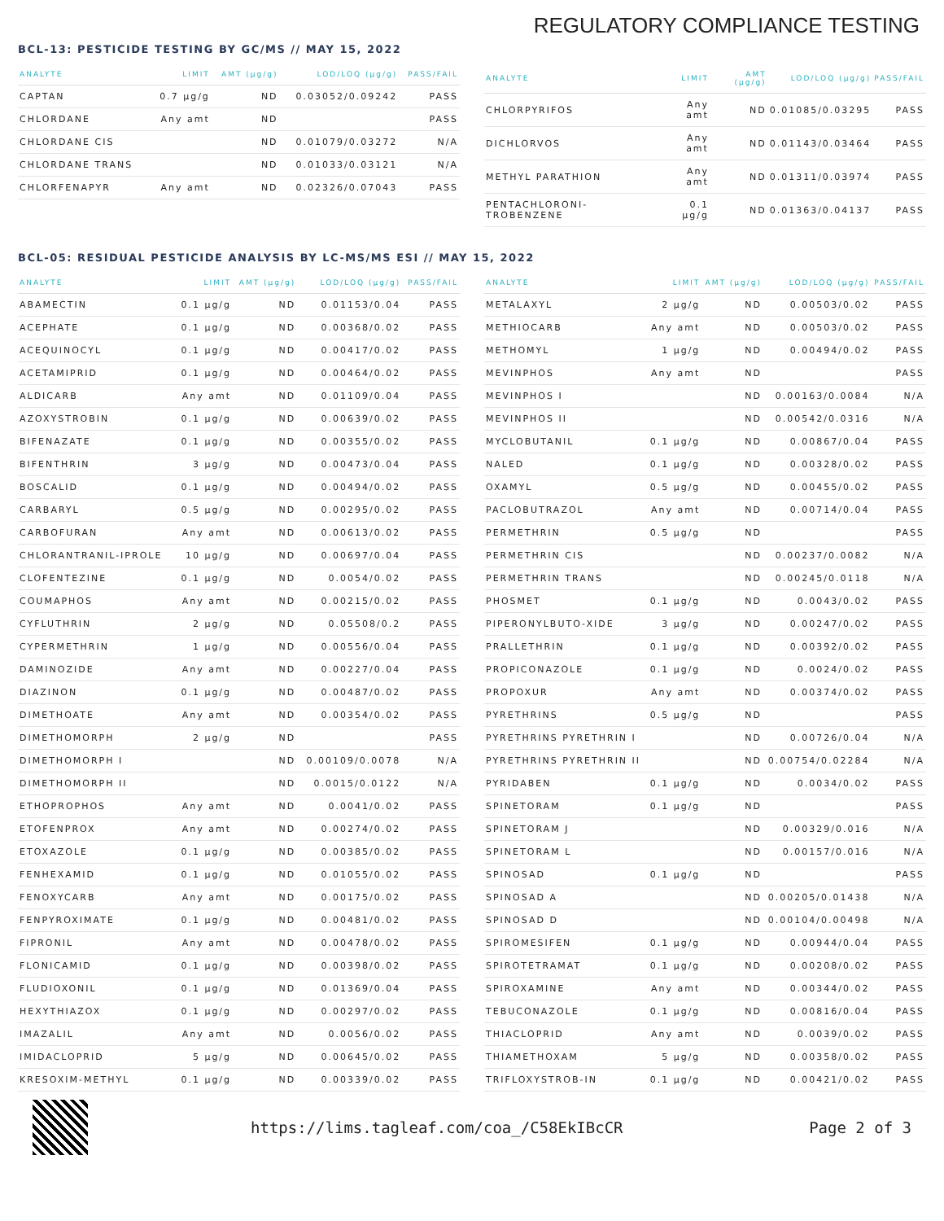REGULATORY COMPLIANCE TESTING
BCL-13: PESTICIDE TESTING BY GC/MS // MAY 15, 2022
| ANALYTE | LIMIT | AMT (μg/g) | LOD/LOQ (μg/g) | PASS/FAIL |
| --- | --- | --- | --- | --- |
| CAPTAN | 0.7 μg/g | ND | 0.03052/0.09242 | PASS |
| CHLORDANE | Any amt | ND | | PASS |
| CHLORDANE CIS | | ND | 0.01079/0.03272 | N/A |
| CHLORDANE TRANS | | ND | 0.01033/0.03121 | N/A |
| CHLORFENAPYR | Any amt | ND | 0.02326/0.07043 | PASS |
| ANALYTE | LIMIT | AMT (μg/g) | LOD/LOQ (μg/g) | PASS/FAIL |
| --- | --- | --- | --- | --- |
| CHLORPYRIFOS | Any amt | ND | 0.01085/0.03295 | PASS |
| DICHLORVOS | Any amt | ND | 0.01143/0.03464 | PASS |
| METHYL PARATHION | Any amt | ND | 0.01311/0.03974 | PASS |
| PENTACHLORONI-TROBENZENE | 0.1 μg/g | ND | 0.01363/0.04137 | PASS |
BCL-05: RESIDUAL PESTICIDE ANALYSIS BY LC-MS/MS ESI // MAY 15, 2022
| ANALYTE | LIMIT | AMT (μg/g) | LOD/LOQ (μg/g) | PASS/FAIL |
| --- | --- | --- | --- | --- |
| ABAMECTIN | 0.1 μg/g | ND | 0.01153/0.04 | PASS |
| ACEPHATE | 0.1 μg/g | ND | 0.00368/0.02 | PASS |
| ACEQUINOCYL | 0.1 μg/g | ND | 0.00417/0.02 | PASS |
| ACETAMIPRID | 0.1 μg/g | ND | 0.00464/0.02 | PASS |
| ALDICARB | Any amt | ND | 0.01109/0.04 | PASS |
| AZOXYSTROBIN | 0.1 μg/g | ND | 0.00639/0.02 | PASS |
| BIFENAZATE | 0.1 μg/g | ND | 0.00355/0.02 | PASS |
| BIFENTHRIN | 3 μg/g | ND | 0.00473/0.04 | PASS |
| BOSCALID | 0.1 μg/g | ND | 0.00494/0.02 | PASS |
| CARBARYL | 0.5 μg/g | ND | 0.00295/0.02 | PASS |
| CARBOFURAN | Any amt | ND | 0.00613/0.02 | PASS |
| CHLORANTRANIL-IPROLE | 10 μg/g | ND | 0.00697/0.04 | PASS |
| CLOFENTEZINE | 0.1 μg/g | ND | 0.0054/0.02 | PASS |
| COUMAPHOS | Any amt | ND | 0.00215/0.02 | PASS |
| CYFLUTHRIN | 2 μg/g | ND | 0.05508/0.2 | PASS |
| CYPERMETHRIN | 1 μg/g | ND | 0.00556/0.04 | PASS |
| DAMINOZIDE | Any amt | ND | 0.00227/0.04 | PASS |
| DIAZINON | 0.1 μg/g | ND | 0.00487/0.02 | PASS |
| DIMETHOATE | Any amt | ND | 0.00354/0.02 | PASS |
| DIMETHOMORPH | 2 μg/g | ND | | PASS |
| DIMETHOMORPH I | | ND | 0.00109/0.0078 | N/A |
| DIMETHOMORPH II | | ND | 0.0015/0.0122 | N/A |
| ETHOPROPHOS | Any amt | ND | 0.0041/0.02 | PASS |
| ETOFENPROX | Any amt | ND | 0.00274/0.02 | PASS |
| ETOXAZOLE | 0.1 μg/g | ND | 0.00385/0.02 | PASS |
| FENHEXAMID | 0.1 μg/g | ND | 0.01055/0.02 | PASS |
| FENOXYCARB | Any amt | ND | 0.00175/0.02 | PASS |
| FENPYROXIMATE | 0.1 μg/g | ND | 0.00481/0.02 | PASS |
| FIPRONIL | Any amt | ND | 0.00478/0.02 | PASS |
| FLONICAMID | 0.1 μg/g | ND | 0.00398/0.02 | PASS |
| FLUDIOXONIL | 0.1 μg/g | ND | 0.01369/0.04 | PASS |
| HEXYTHIAZOX | 0.1 μg/g | ND | 0.00297/0.02 | PASS |
| IMAZALIL | Any amt | ND | 0.0056/0.02 | PASS |
| IMIDACLOPRID | 5 μg/g | ND | 0.00645/0.02 | PASS |
| KRESOXIM-METHYL | 0.1 μg/g | ND | 0.00339/0.02 | PASS |
| ANALYTE | LIMIT | AMT (μg/g) | LOD/LOQ (μg/g) | PASS/FAIL |
| --- | --- | --- | --- | --- |
| METALAXYL | 2 μg/g | ND | 0.00503/0.02 | PASS |
| METHIOCARB | Any amt | ND | 0.00503/0.02 | PASS |
| METHOMYL | 1 μg/g | ND | 0.00494/0.02 | PASS |
| MEVINPHOS | Any amt | ND | | PASS |
| MEVINPHOS I | | ND | 0.00163/0.0084 | N/A |
| MEVINPHOS II | | ND | 0.00542/0.0316 | N/A |
| MYCLOBUTANIL | 0.1 μg/g | ND | 0.00867/0.04 | PASS |
| NALED | 0.1 μg/g | ND | 0.00328/0.02 | PASS |
| OXAMYL | 0.5 μg/g | ND | 0.00455/0.02 | PASS |
| PACLOBUTRAZOL | Any amt | ND | 0.00714/0.04 | PASS |
| PERMETHRIN | 0.5 μg/g | ND | | PASS |
| PERMETHRIN CIS | | ND | 0.00237/0.0082 | N/A |
| PERMETHRIN TRANS | | ND | 0.00245/0.0118 | N/A |
| PHOSMET | 0.1 μg/g | ND | 0.0043/0.02 | PASS |
| PIPERONYLBUTO-XIDE | 3 μg/g | ND | 0.00247/0.02 | PASS |
| PRALLETHRIN | 0.1 μg/g | ND | 0.00392/0.02 | PASS |
| PROPICONAZOLE | 0.1 μg/g | ND | 0.0024/0.02 | PASS |
| PROPOXUR | Any amt | ND | 0.00374/0.02 | PASS |
| PYRETHRINS | 0.5 μg/g | ND | | PASS |
| PYRETHRINS PYRETHRIN I | | ND | 0.00726/0.04 | N/A |
| PYRETHRINS PYRETHRIN II | | ND | 0.00754/0.02284 | N/A |
| PYRIDABEN | 0.1 μg/g | ND | 0.0034/0.02 | PASS |
| SPINETORAM | 0.1 μg/g | ND | | PASS |
| SPINETORAM J | | ND | 0.00329/0.016 | N/A |
| SPINETORAM L | | ND | 0.00157/0.016 | N/A |
| SPINOSAD | 0.1 μg/g | ND | | PASS |
| SPINOSAD A | | ND | 0.00205/0.01438 | N/A |
| SPINOSAD D | | ND | 0.00104/0.00498 | N/A |
| SPIROMESIFEN | 0.1 μg/g | ND | 0.00944/0.04 | PASS |
| SPIROTETRAMAT | 0.1 μg/g | ND | 0.00208/0.02 | PASS |
| SPIROXAMINE | Any amt | ND | 0.00344/0.02 | PASS |
| TEBUCONAZOLE | 0.1 μg/g | ND | 0.00816/0.04 | PASS |
| THIACLOPRID | Any amt | ND | 0.0039/0.02 | PASS |
| THIAMETHOXAM | 5 μg/g | ND | 0.00358/0.02 | PASS |
| TRIFLOXYSTROB-IN | 0.1 μg/g | ND | 0.00421/0.02 | PASS |
https://lims.tagleaf.com/coa_/C58EkIBcCR Page 2 of 3